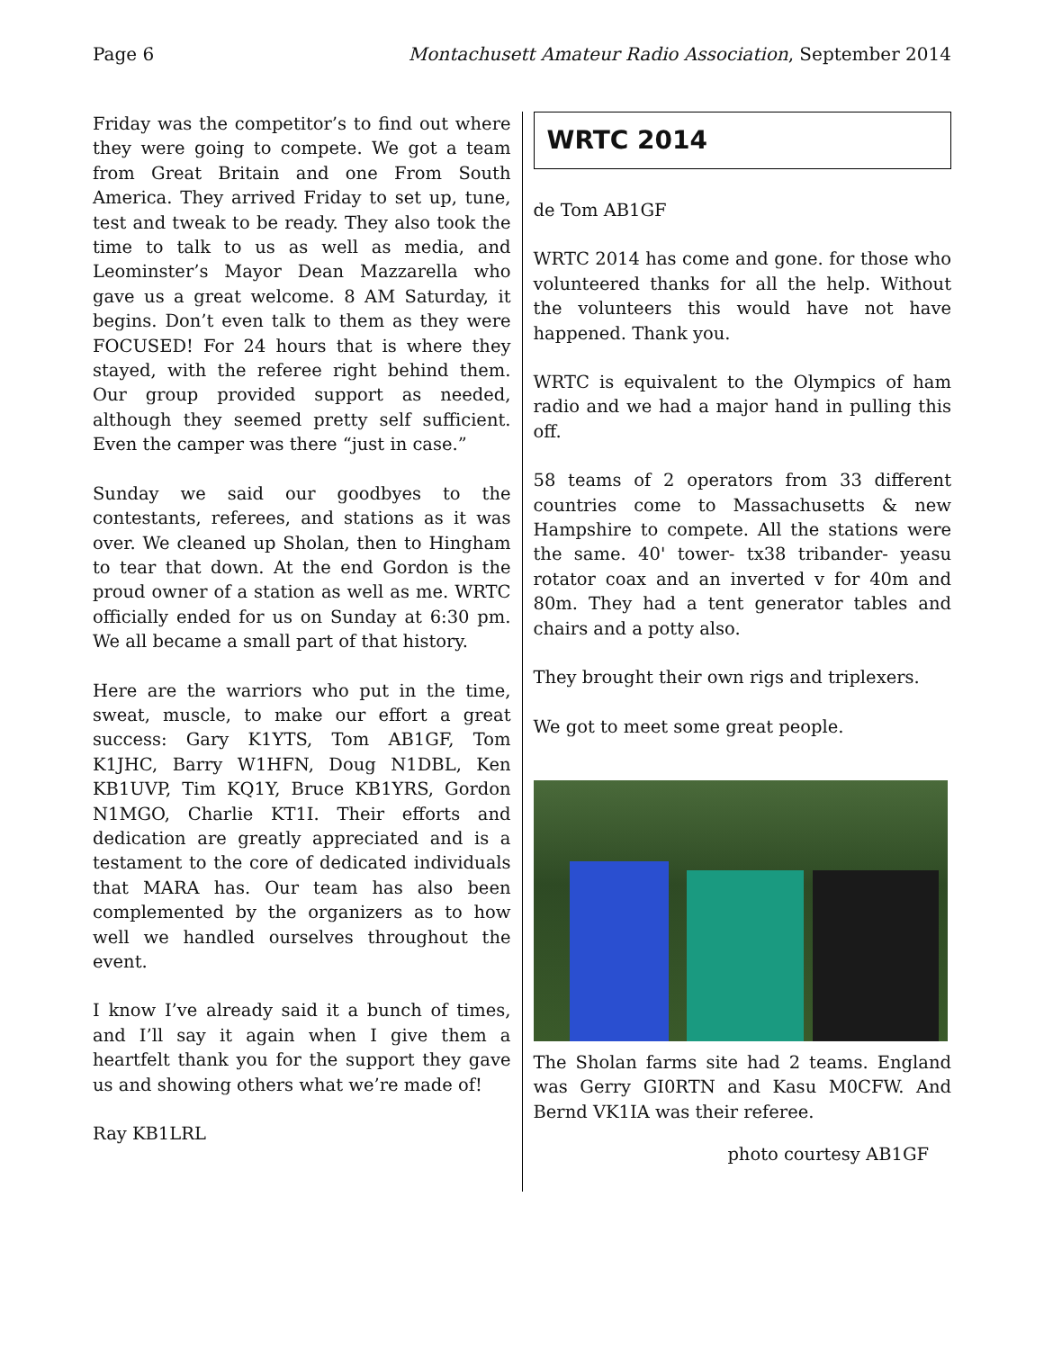Page 6 Montachusett Amateur Radio Association, September 2014
Friday was the competitor’s to find out where they were going to compete. We got a team from Great Britain and one From South America. They arrived Friday to set up, tune, test and tweak to be ready. They also took the time to talk to us as well as media, and Leominster’s Mayor Dean Mazzarella who gave us a great welcome. 8 AM Saturday, it begins. Don’t even talk to them as they were FOCUSED! For 24 hours that is where they stayed, with the referee right behind them. Our group provided support as needed, although they seemed pretty self sufficient. Even the camper was there “just in case.”
Sunday we said our goodbyes to the contestants, referees, and stations as it was over. We cleaned up Sholan, then to Hingham to tear that down. At the end Gordon is the proud owner of a station as well as me. WRTC officially ended for us on Sunday at 6:30 pm. We all became a small part of that history.
Here are the warriors who put in the time, sweat, muscle, to make our effort a great success: Gary K1YTS, Tom AB1GF, Tom K1JHC, Barry W1HFN, Doug N1DBL, Ken KB1UVP, Tim KQ1Y, Bruce KB1YRS, Gordon N1MGO, Charlie KT1I. Their efforts and dedication are greatly appreciated and is a testament to the core of dedicated individuals that MARA has. Our team has also been complemented by the organizers as to how well we handled ourselves throughout the event.
I know I’ve already said it a bunch of times, and I’ll say it again when I give them a heartfelt thank you for the support they gave us and showing others what we’re made of!
Ray KB1LRL
WRTC 2014
de Tom AB1GF
WRTC 2014 has come and gone. for those who volunteered thanks for all the help. Without the volunteers this would have not have happened. Thank you.
WRTC is equivalent to the Olympics of ham radio and we had a major hand in pulling this off.
58 teams of 2 operators from 33 different countries come to Massachusetts & new Hampshire to compete. All the stations were the same. 40' tower- tx38 tribander- yeasu rotator coax and an inverted v for 40m and 80m. They had a tent generator tables and chairs and a potty also.
They brought their own rigs and triplexers.
We got to meet some great people.
The Sholan farms site had 2 teams. England was Gerry GI0RTN and Kasu M0CFW. And Bernd VK1IA was their referee.
photo courtesy AB1GF